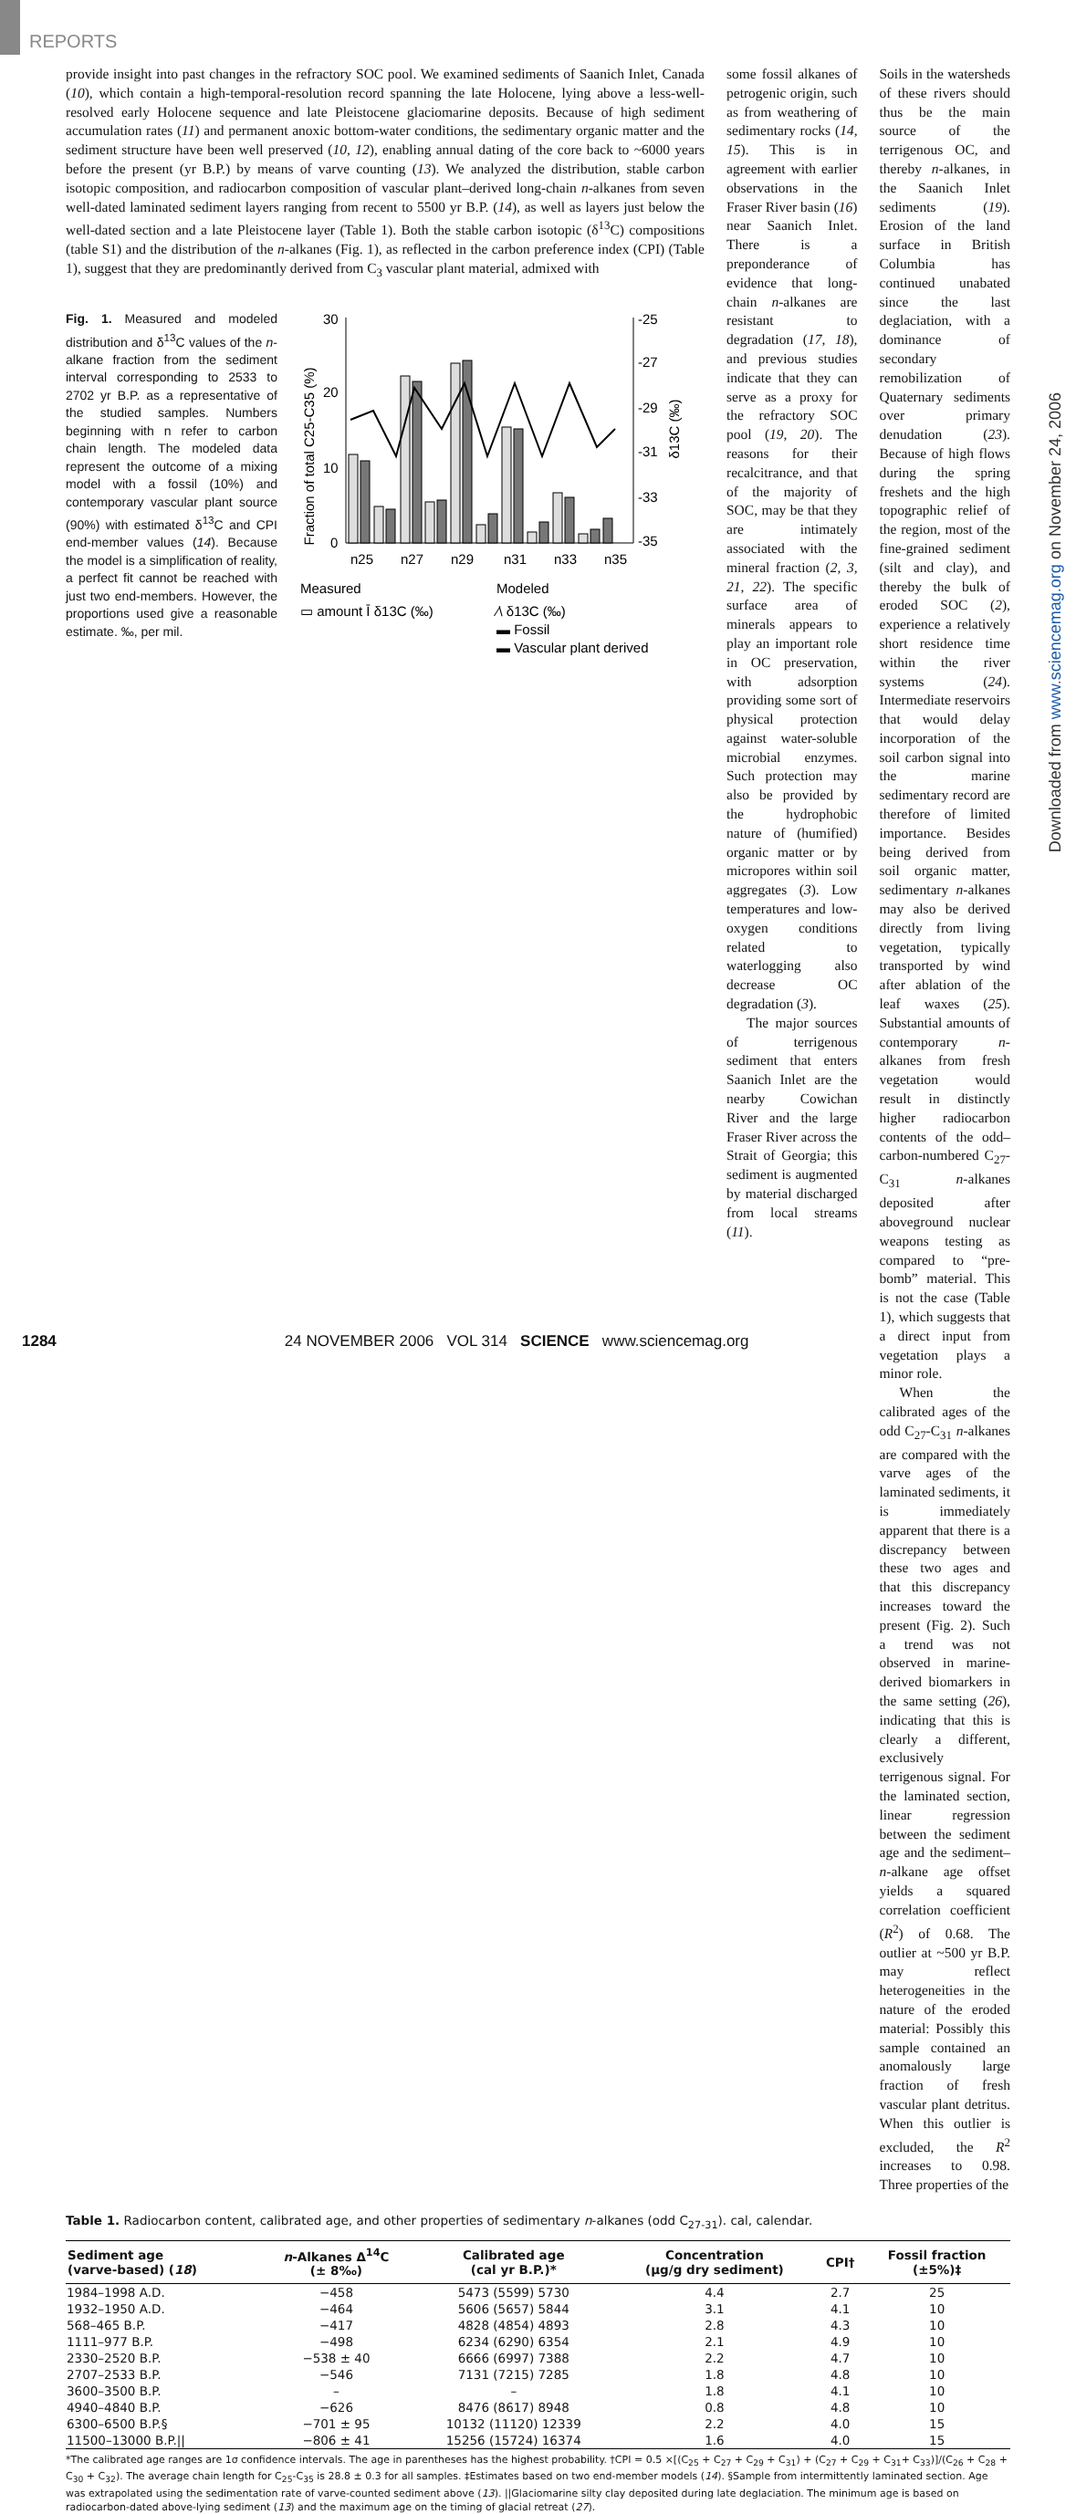REPORTS
provide insight into past changes in the refractory SOC pool. We examined sediments of Saanich Inlet, Canada (10), which contain a high-temporal-resolution record spanning the late Holocene, lying above a less-well-resolved early Holocene sequence and late Pleistocene glaciomarine deposits. Because of high sediment accumulation rates (11) and permanent anoxic bottom-water conditions, the sedimentary organic matter and the sediment structure have been well preserved (10, 12), enabling annual dating of the core back to ~6000 years before the present (yr B.P.) by means of varve counting (13). We analyzed the distribution, stable carbon isotopic composition, and radiocarbon composition of vascular plant–derived long-chain n-alkanes from seven well-dated laminated sediment layers ranging from recent to 5500 yr B.P. (14), as well as layers just below the well-dated section and a late Pleistocene layer (Table 1). Both the stable carbon isotopic (δ<sup>13</sup>C) compositions (table S1) and the distribution of the n-alkanes (Fig. 1), as reflected in the carbon preference index (CPI) (Table 1), suggest that they are predominantly derived from C<sub>3</sub> vascular plant material, admixed with
Fig. 1. Measured and modeled distribution and δ<sup>13</sup>C values of the n-alkane fraction from the sediment interval corresponding to 2533 to 2702 yr B.P. as a representative of the studied samples. Numbers beginning with n refer to carbon chain length. The modeled data represent the outcome of a mixing model with a fossil (10%) and contemporary vascular plant source (90%) with estimated δ<sup>13</sup>C and CPI end-member values (14). Because the model is a simplification of reality, a perfect fit cannot be reached with just two end-members. However, the proportions used give a reasonable estimate. ‰, per mil.
Fraction of total C25-C35 (%)
30
20
10
0
-25
-27
-29
-31
-33
-35
δ13C (‰)
n25
n27
n29
n31
n33
n35
Measured
Modeled
▭ amount Ī δ13C (‰)
⁄\ δ13C (‰)
▬ Fossil
▬ Vascular plant derived
some fossil alkanes of petrogenic origin, such as from weathering of sedimentary rocks (14, 15). This is in agreement with earlier observations in the Fraser River basin (16) near Saanich Inlet. There is a preponderance of evidence that long-chain n-alkanes are resistant to degradation (17, 18), and previous studies indicate that they can serve as a proxy for the refractory SOC pool (19, 20). The reasons for their recalcitrance, and that of the majority of SOC, may be that they are intimately associated with the mineral fraction (2, 3, 21, 22). The specific surface area of minerals appears to play an important role in OC preservation, with adsorption providing some sort of physical protection against water-soluble microbial enzymes. Such protection may also be provided by the hydrophobic nature of (humified) organic matter or by micropores within soil aggregates (3). Low temperatures and low-oxygen conditions related to waterlogging also decrease OC degradation (3).
The major sources of terrigenous sediment that enters Saanich Inlet are the nearby Cowichan River and the large Fraser River across the Strait of Georgia; this sediment is augmented by material discharged from local streams (11).
Soils in the watersheds of these rivers should thus be the main source of the terrigenous OC, and thereby n-alkanes, in the Saanich Inlet sediments (19). Erosion of the land surface in British Columbia has continued unabated since the last deglaciation, with a dominance of secondary remobilization of Quaternary sediments over primary denudation (23). Because of high flows during the spring freshets and the high topographic relief of the region, most of the fine-grained sediment (silt and clay), and thereby the bulk of eroded SOC (2), experience a relatively short residence time within the river systems (24). Intermediate reservoirs that would delay incorporation of the soil carbon signal into the marine sedimentary record are therefore of limited importance. Besides being derived from soil organic matter, sedimentary n-alkanes may also be derived directly from living vegetation, typically transported by wind after ablation of the leaf waxes (25). Substantial amounts of contemporary n-alkanes from fresh vegetation would result in distinctly higher radiocarbon contents of the odd–carbon-numbered C<sub>27</sub>-C<sub>31</sub> n-alkanes deposited after aboveground nuclear weapons testing as compared to “pre-bomb” material. This is not the case (Table 1), which suggests that a direct input from vegetation plays a minor role.
When the calibrated ages of the odd C<sub>27</sub>-C<sub>31</sub> n-alkanes are compared with the varve ages of the laminated sediments, it is immediately apparent that there is a discrepancy between these two ages and that this discrepancy increases toward the present (Fig. 2). Such a trend was not observed in marine-derived biomarkers in the same setting (26), indicating that this is clearly a different, exclusively terrigenous signal. For the laminated section, linear regression between the sediment age and the sediment–n-alkane age offset yields a squared correlation coefficient (R<sup>2</sup>) of 0.68. The outlier at ~500 yr B.P. may reflect heterogeneities in the nature of the eroded material: Possibly this sample contained an anomalously large fraction of fresh vascular plant detritus. When this outlier is excluded, the R<sup>2</sup> increases to 0.98. Three properties of the
Downloaded from www.sciencemag.org on November 24, 2006
Table 1. Radiocarbon content, calibrated age, and other properties of sedimentary n-alkanes (odd C<sub>27-31</sub>). cal, calendar.
| Sediment age (varve-based) ( 18 ) | n -Alkanes Δ<sup>14</sup>C (± 8‰) | Calibrated age (cal yr B.P.)* | Concentration (μg/g dry sediment) | CPI† | Fossil fraction (±5%)‡ |
| --- | --- | --- | --- | --- | --- |
| 1984–1998 A.D. | −458 | 5473 (5599) 5730 | 4.4 | 2.7 | 25 |
| 1932–1950 A.D. | −464 | 5606 (5657) 5844 | 3.1 | 4.1 | 10 |
| 568–465 B.P. | −417 | 4828 (4854) 4893 | 2.8 | 4.3 | 10 |
| 1111–977 B.P. | −498 | 6234 (6290) 6354 | 2.1 | 4.9 | 10 |
| 2330–2520 B.P. | −538 ± 40 | 6666 (6997) 7388 | 2.2 | 4.7 | 10 |
| 2707–2533 B.P. | −546 | 7131 (7215) 7285 | 1.8 | 4.8 | 10 |
| 3600–3500 B.P. | – | – | 1.8 | 4.1 | 10 |
| 4940–4840 B.P. | −626 | 8476 (8617) 8948 | 0.8 | 4.8 | 10 |
| 6300–6500 B.P.§ | −701 ± 95 | 10132 (11120) 12339 | 2.2 | 4.0 | 15 |
| 11500–13000 B.P.// | −806 ± 41 | 15256 (15724) 16374 | 1.6 | 4.0 | 15 |
*The calibrated age ranges are 1σ confidence intervals. The age in parentheses has the highest probability. †CPI = 0.5 ×[(C<sub>25</sub> + C<sub>27</sub> + C<sub>29</sub> + C<sub>31</sub>) + (C<sub>27</sub> + C<sub>29</sub> + C<sub>31</sub>+ C<sub>33</sub>)]/(C<sub>26</sub> + C<sub>28</sub> + C<sub>30</sub> + C<sub>32</sub>). The average chain length for C<sub>25</sub>-C<sub>35</sub> is 28.8 ± 0.3 for all samples. ‡Estimates based on two end-member models (14). §Sample from intermittently laminated section. Age was extrapolated using the sedimentation rate of varve-counted sediment above (13). ||Glaciomarine silty clay deposited during late deglaciation. The minimum age is based on radiocarbon-dated above-lying sediment (13) and the maximum age on the timing of glacial retreat (27).
1284 24 NOVEMBER 2006 VOL 314 SCIENCE www.sciencemag.org